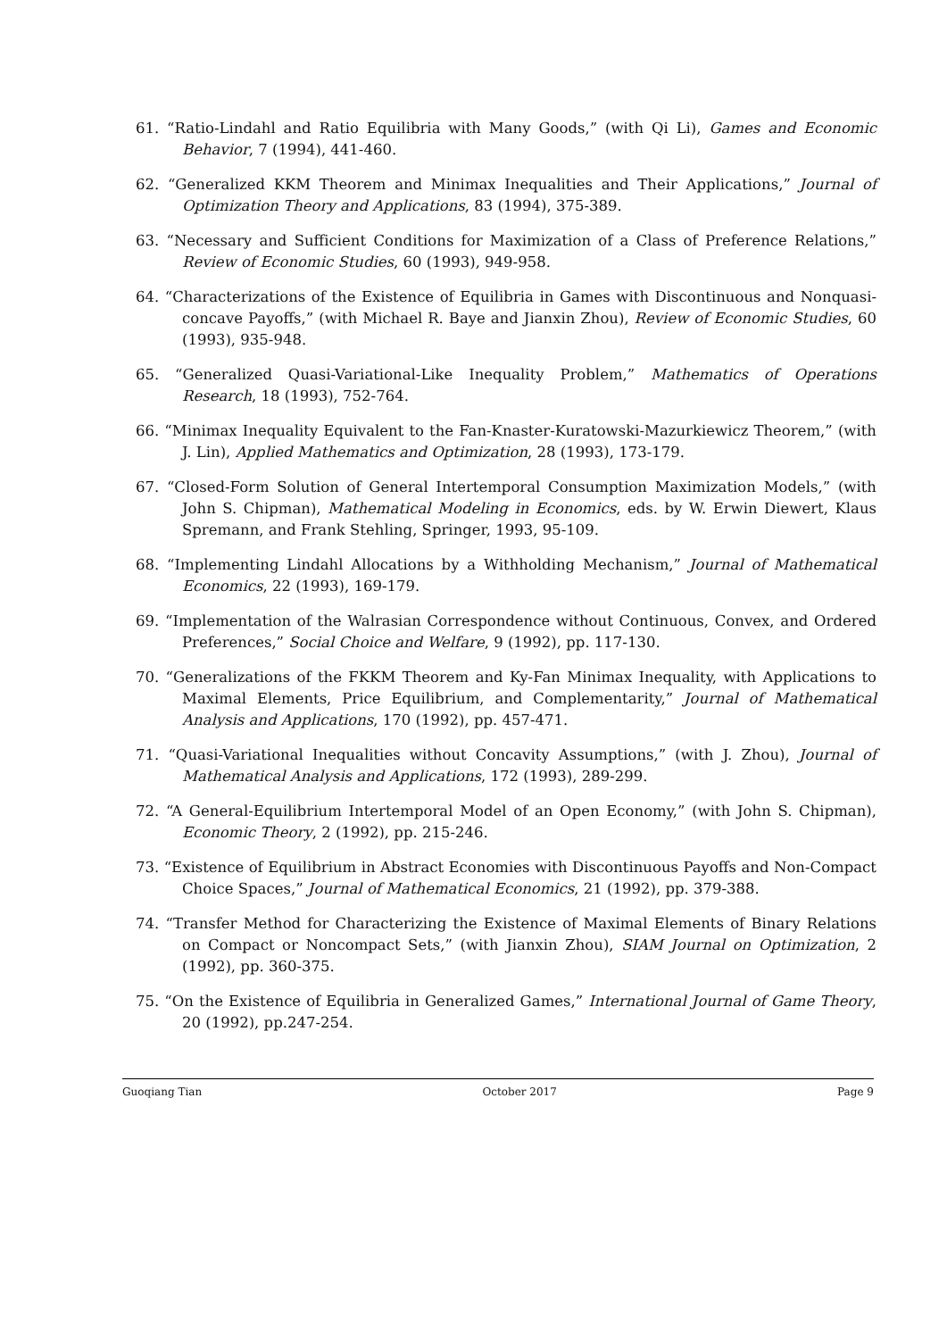61. “Ratio-Lindahl and Ratio Equilibria with Many Goods,” (with Qi Li), Games and Economic Behavior, 7 (1994), 441-460.
62. “Generalized KKM Theorem and Minimax Inequalities and Their Applications,” Journal of Optimization Theory and Applications, 83 (1994), 375-389.
63. “Necessary and Sufficient Conditions for Maximization of a Class of Preference Relations,” Review of Economic Studies, 60 (1993), 949-958.
64. “Characterizations of the Existence of Equilibria in Games with Discontinuous and Nonquasi-concave Payoffs,” (with Michael R. Baye and Jianxin Zhou), Review of Economic Studies, 60 (1993), 935-948.
65. “Generalized Quasi-Variational-Like Inequality Problem,” Mathematics of Operations Research, 18 (1993), 752-764.
66. “Minimax Inequality Equivalent to the Fan-Knaster-Kuratowski-Mazurkiewicz Theorem,” (with J. Lin), Applied Mathematics and Optimization, 28 (1993), 173-179.
67. “Closed-Form Solution of General Intertemporal Consumption Maximization Models,” (with John S. Chipman), Mathematical Modeling in Economics, eds. by W. Erwin Diewert, Klaus Spremann, and Frank Stehling, Springer, 1993, 95-109.
68. “Implementing Lindahl Allocations by a Withholding Mechanism,” Journal of Mathematical Economics, 22 (1993), 169-179.
69. “Implementation of the Walrasian Correspondence without Continuous, Convex, and Ordered Preferences,” Social Choice and Welfare, 9 (1992), pp. 117-130.
70. “Generalizations of the FKKM Theorem and Ky-Fan Minimax Inequality, with Applications to Maximal Elements, Price Equilibrium, and Complementarity,” Journal of Mathematical Analysis and Applications, 170 (1992), pp. 457-471.
71. “Quasi-Variational Inequalities without Concavity Assumptions,” (with J. Zhou), Journal of Mathematical Analysis and Applications, 172 (1993), 289-299.
72. “A General-Equilibrium Intertemporal Model of an Open Economy,” (with John S. Chipman), Economic Theory, 2 (1992), pp. 215-246.
73. “Existence of Equilibrium in Abstract Economies with Discontinuous Payoffs and Non-Compact Choice Spaces,” Journal of Mathematical Economics, 21 (1992), pp. 379-388.
74. “Transfer Method for Characterizing the Existence of Maximal Elements of Binary Relations on Compact or Noncompact Sets,” (with Jianxin Zhou), SIAM Journal on Optimization, 2 (1992), pp. 360-375.
75. “On the Existence of Equilibria in Generalized Games,” International Journal of Game Theory, 20 (1992), pp.247-254.
Guoqiang Tian October 2017 Page 9